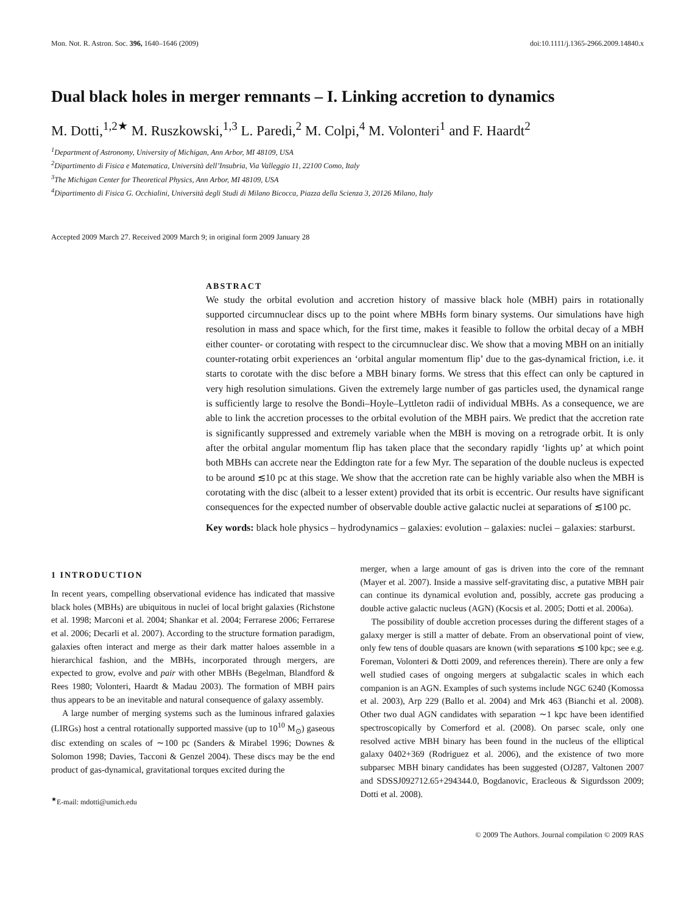Mon. Not. R. Astron. Soc. 396, 1640–1646 (2009) doi:10.1111/j.1365-2966.2009.14840.x
Dual black holes in merger remnants – I. Linking accretion to dynamics
M. Dotti,<sup>1,2★</sup> M. Ruszkowski,<sup>1,3</sup> L. Paredi,<sup>2</sup> M. Colpi,<sup>4</sup> M. Volonteri<sup>1</sup> and F. Haardt<sup>2</sup>
<sup>1</sup> Department of Astronomy, University of Michigan, Ann Arbor, MI 48109, USA
<sup>2</sup> Dipartimento di Fisica e Matematica, Università dell’Insubria, Via Valleggio 11, 22100 Como, Italy
<sup>3</sup> The Michigan Center for Theoretical Physics, Ann Arbor, MI 48109, USA
<sup>4</sup> Dipartimento di Fisica G. Occhialini, Università degli Studi di Milano Bicocca, Piazza della Scienza 3, 20126 Milano, Italy
Accepted 2009 March 27. Received 2009 March 9; in original form 2009 January 28
ABSTRACT
We study the orbital evolution and accretion history of massive black hole (MBH) pairs in rotationally supported circumnuclear discs up to the point where MBHs form binary systems. Our simulations have high resolution in mass and space which, for the first time, makes it feasible to follow the orbital decay of a MBH either counter- or corotating with respect to the circumnuclear disc. We show that a moving MBH on an initially counter-rotating orbit experiences an ‘orbital angular momentum flip’ due to the gas-dynamical friction, i.e. it starts to corotate with the disc before a MBH binary forms. We stress that this effect can only be captured in very high resolution simulations. Given the extremely large number of gas particles used, the dynamical range is sufficiently large to resolve the Bondi–Hoyle–Lyttleton radii of individual MBHs. As a consequence, we are able to link the accretion processes to the orbital evolution of the MBH pairs. We predict that the accretion rate is significantly suppressed and extremely variable when the MBH is moving on a retrograde orbit. It is only after the orbital angular momentum flip has taken place that the secondary rapidly ‘lights up’ at which point both MBHs can accrete near the Eddington rate for a few Myr. The separation of the double nucleus is expected to be around ≲10 pc at this stage. We show that the accretion rate can be highly variable also when the MBH is corotating with the disc (albeit to a lesser extent) provided that its orbit is eccentric. Our results have significant consequences for the expected number of observable double active galactic nuclei at separations of ≲100 pc.
Key words: black hole physics – hydrodynamics – galaxies: evolution – galaxies: nuclei – galaxies: starburst.
1 INTRODUCTION
In recent years, compelling observational evidence has indicated that massive black holes (MBHs) are ubiquitous in nuclei of local bright galaxies (Richstone et al. 1998; Marconi et al. 2004; Shankar et al. 2004; Ferrarese 2006; Ferrarese et al. 2006; Decarli et al. 2007). According to the structure formation paradigm, galaxies often interact and merge as their dark matter haloes assemble in a hierarchical fashion, and the MBHs, incorporated through mergers, are expected to grow, evolve and pair with other MBHs (Begelman, Blandford & Rees 1980; Volonteri, Haardt & Madau 2003). The formation of MBH pairs thus appears to be an inevitable and natural consequence of galaxy assembly.
A large number of merging systems such as the luminous infrared galaxies (LIRGs) host a central rotationally supported massive (up to 10<sup>10</sup> M<sub>⊙</sub>) gaseous disc extending on scales of ∼100 pc (Sanders & Mirabel 1996; Downes & Solomon 1998; Davies, Tacconi & Genzel 2004). These discs may be the end product of gas-dynamical, gravitational torques excited during the
<sup>★</sup>E-mail: mdotti@umich.edu
merger, when a large amount of gas is driven into the core of the remnant (Mayer et al. 2007). Inside a massive self-gravitating disc, a putative MBH pair can continue its dynamical evolution and, possibly, accrete gas producing a double active galactic nucleus (AGN) (Kocsis et al. 2005; Dotti et al. 2006a).
The possibility of double accretion processes during the different stages of a galaxy merger is still a matter of debate. From an observational point of view, only few tens of double quasars are known (with separations ≲100 kpc; see e.g. Foreman, Volonteri & Dotti 2009, and references therein). There are only a few well studied cases of ongoing mergers at subgalactic scales in which each companion is an AGN. Examples of such systems include NGC 6240 (Komossa et al. 2003), Arp 229 (Ballo et al. 2004) and Mrk 463 (Bianchi et al. 2008). Other two dual AGN candidates with separation ∼1 kpc have been identified spectroscopically by Comerford et al. (2008). On parsec scale, only one resolved active MBH binary has been found in the nucleus of the elliptical galaxy 0402+369 (Rodriguez et al. 2006), and the existence of two more subparsec MBH binary candidates has been suggested (OJ287, Valtonen 2007 and SDSSJ092712.65+294344.0, Bogdanovic, Eracleous & Sigurdsson 2009; Dotti et al. 2008).
© 2009 The Authors. Journal compilation © 2009 RAS